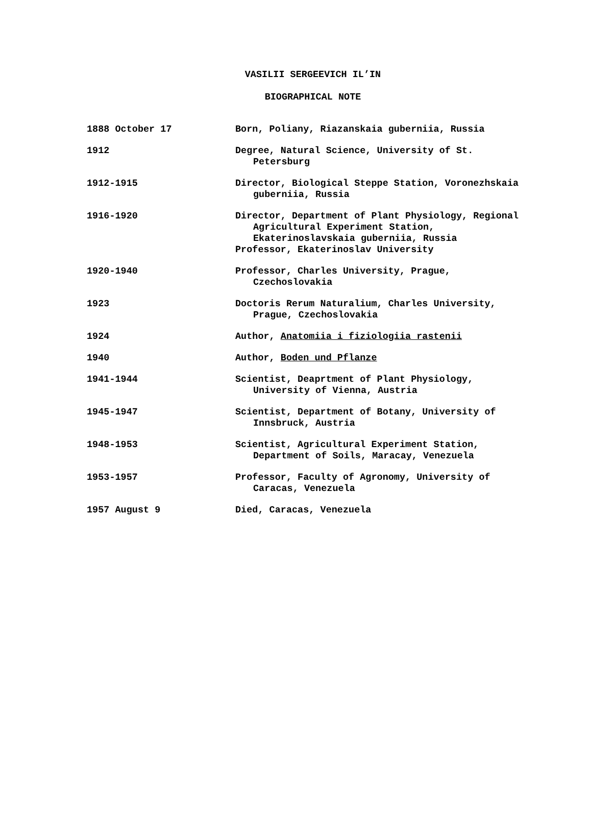VASILII SERGEEVICH IL’IN
BIOGRAPHICAL NOTE
| 1888 October 17 | Born, Poliany, Riazanskaia guberniia, Russia |
| 1912 | Degree, Natural Science, University of St. Petersburg |
| 1912-1915 | Director, Biological Steppe Station, Voronezhskaia guberniia, Russia |
| 1916-1920 | Director, Department of Plant Physiology, Regional Agricultural Experiment Station, Ekaterinoslavskaia guberniia, Russia Professor, Ekaterinoslav University |
| 1920-1940 | Professor, Charles University, Prague, Czechoslovakia |
| 1923 | Doctoris Rerum Naturalium, Charles University, Prague, Czechoslovakia |
| 1924 | Author, Anatomiia i fiziologiia rastenii |
| 1940 | Author, Boden und Pflanze |
| 1941-1944 | Scientist, Deaprtment of Plant Physiology, University of Vienna, Austria |
| 1945-1947 | Scientist, Department of Botany, University of Innsbruck, Austria |
| 1948-1953 | Scientist, Agricultural Experiment Station, Department of Soils, Maracay, Venezuela |
| 1953-1957 | Professor, Faculty of Agronomy, University of Caracas, Venezuela |
| 1957 August 9 | Died, Caracas, Venezuela |